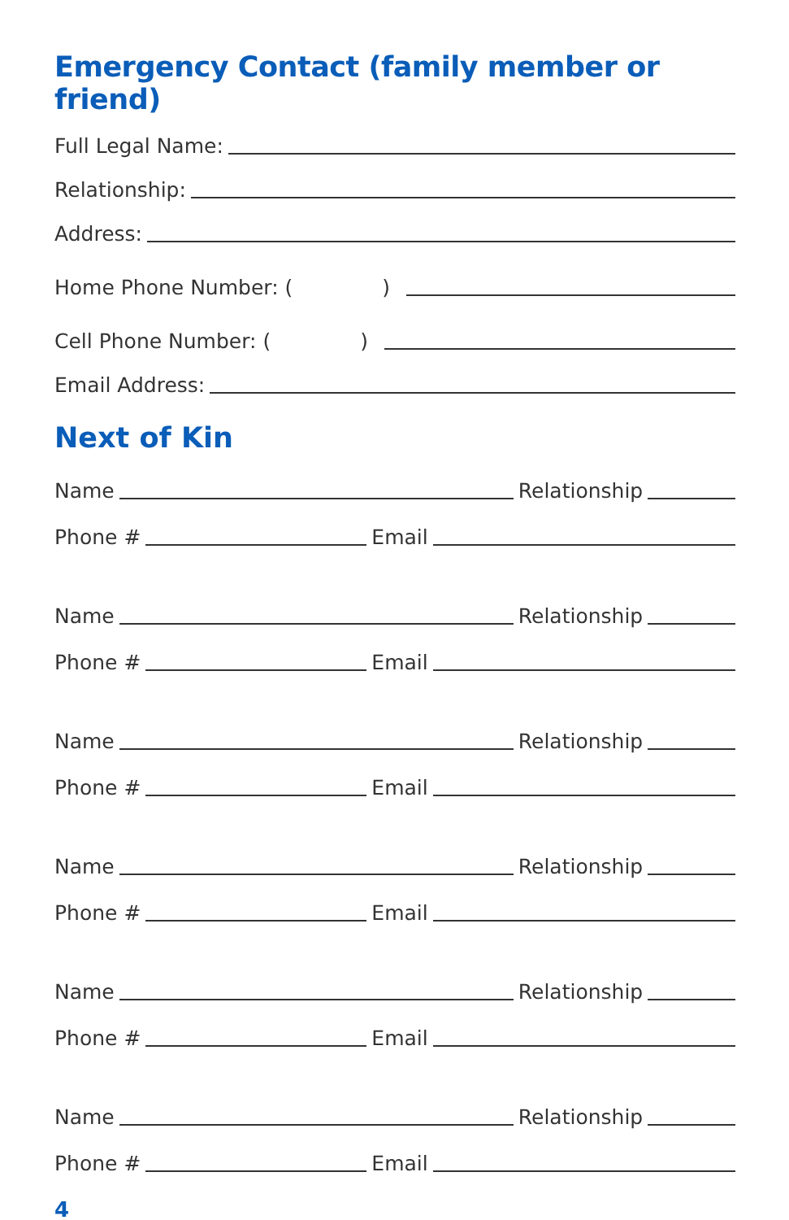Emergency Contact (family member or friend)
Full Legal Name:
Relationship:
Address:
Home Phone Number: ( )
Cell Phone Number: ( )
Email Address:
Next of Kin
Name Relationship
Phone # Email
Name Relationship
Phone # Email
Name Relationship
Phone # Email
Name Relationship
Phone # Email
Name Relationship
Phone # Email
Name Relationship
Phone # Email
4